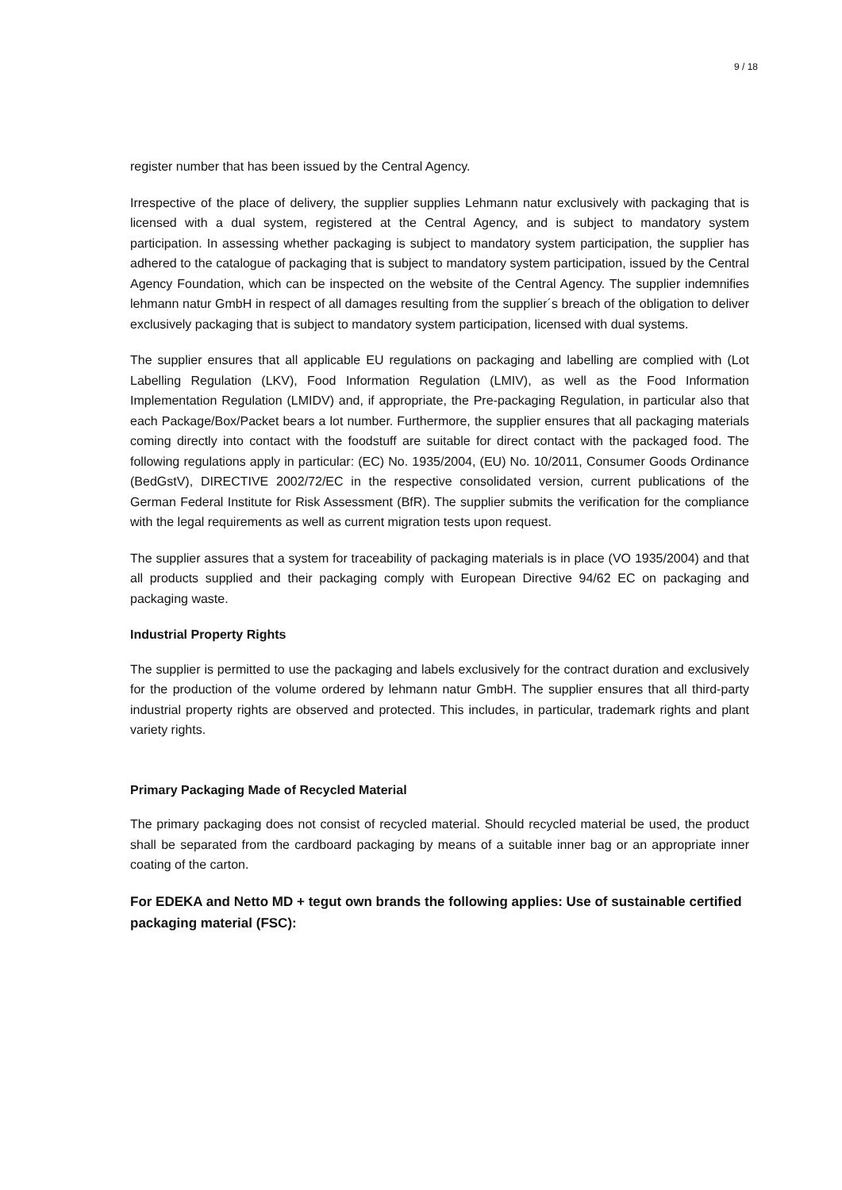9 / 18
register number that has been issued by the Central Agency.
Irrespective of the place of delivery, the supplier supplies Lehmann natur exclusively with packaging that is licensed with a dual system, registered at the Central Agency, and is subject to mandatory system participation. In assessing whether packaging is subject to mandatory system participation, the supplier has adhered to the catalogue of packaging that is subject to mandatory system participation, issued by the Central Agency Foundation, which can be inspected on the website of the Central Agency. The supplier indemnifies lehmann natur GmbH in respect of all damages resulting from the supplier´s breach of the obligation to deliver exclusively packaging that is subject to mandatory system participation, licensed with dual systems.
The supplier ensures that all applicable EU regulations on packaging and labelling are complied with (Lot Labelling Regulation (LKV), Food Information Regulation (LMIV), as well as the Food Information Implementation Regulation (LMIDV) and, if appropriate, the Pre-packaging Regulation, in particular also that each Package/Box/Packet bears a lot number. Furthermore, the supplier ensures that all packaging materials coming directly into contact with the foodstuff are suitable for direct contact with the packaged food. The following regulations apply in particular: (EC) No. 1935/2004, (EU) No. 10/2011, Consumer Goods Ordinance (BedGstV), DIRECTIVE 2002/72/EC in the respective consolidated version, current publications of the German Federal Institute for Risk Assessment (BfR). The supplier submits the verification for the compliance with the legal requirements as well as current migration tests upon request.
The supplier assures that a system for traceability of packaging materials is in place (VO 1935/2004) and that all products supplied and their packaging comply with European Directive 94/62 EC on packaging and packaging waste.
Industrial Property Rights
The supplier is permitted to use the packaging and labels exclusively for the contract duration and exclusively for the production of the volume ordered by lehmann natur GmbH. The supplier ensures that all third-party industrial property rights are observed and protected. This includes, in particular, trademark rights and plant variety rights.
Primary Packaging Made of Recycled Material
The primary packaging does not consist of recycled material. Should recycled material be used, the product shall be separated from the cardboard packaging by means of a suitable inner bag or an appropriate inner coating of the carton.
For EDEKA and Netto MD + tegut own brands the following applies: Use of sustainable certified packaging material (FSC):